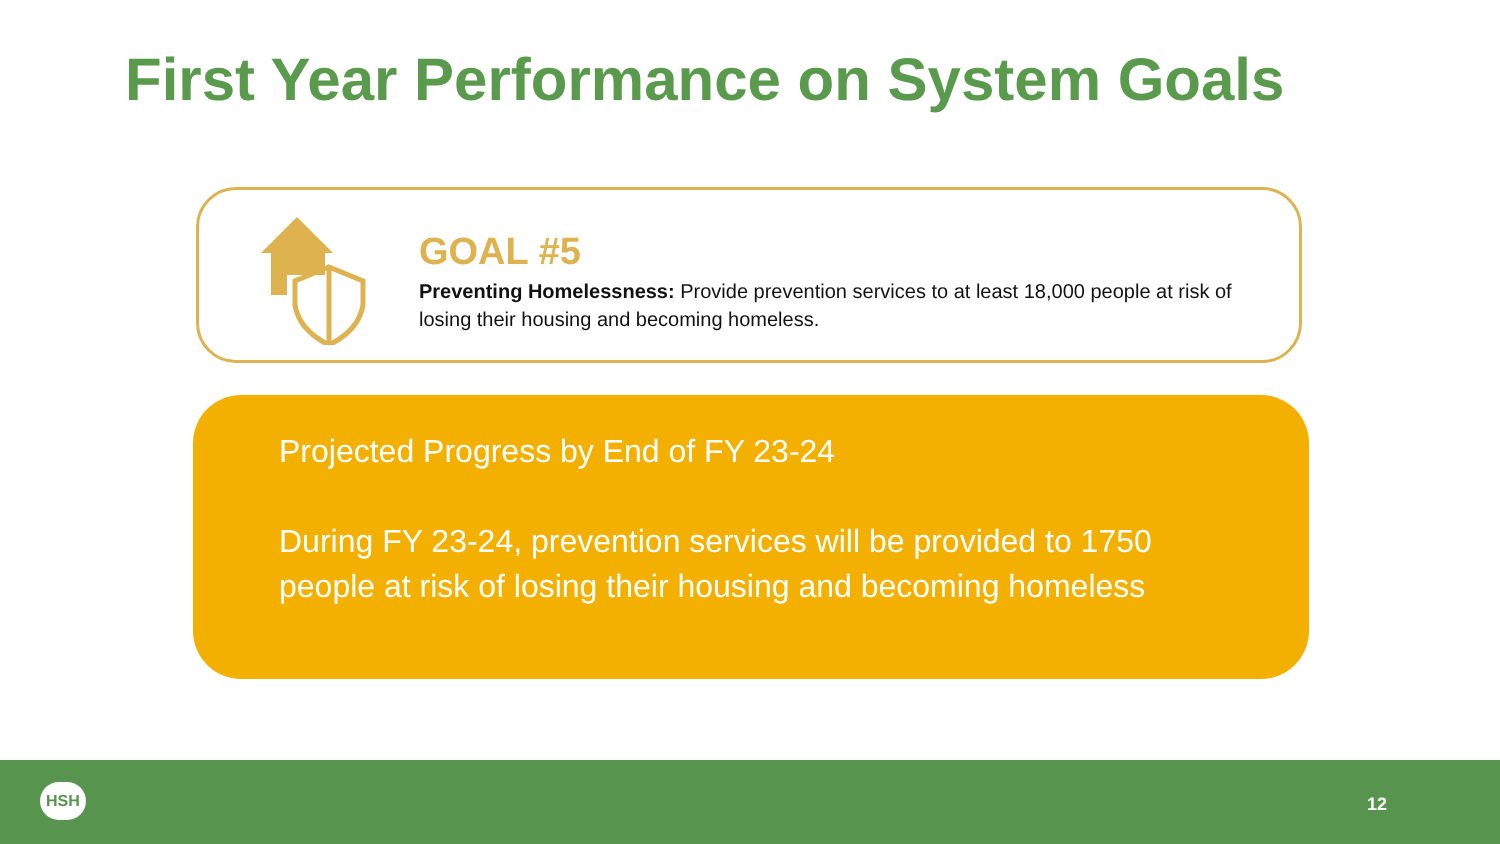First Year Performance on System Goals
GOAL #5
Preventing Homelessness: Provide prevention services to at least 18,000 people at risk of losing their housing and becoming homeless.
Projected Progress by End of FY 23-24
During FY 23-24, prevention services will be provided to 1750 people at risk of losing their housing and becoming homeless
HSH
12